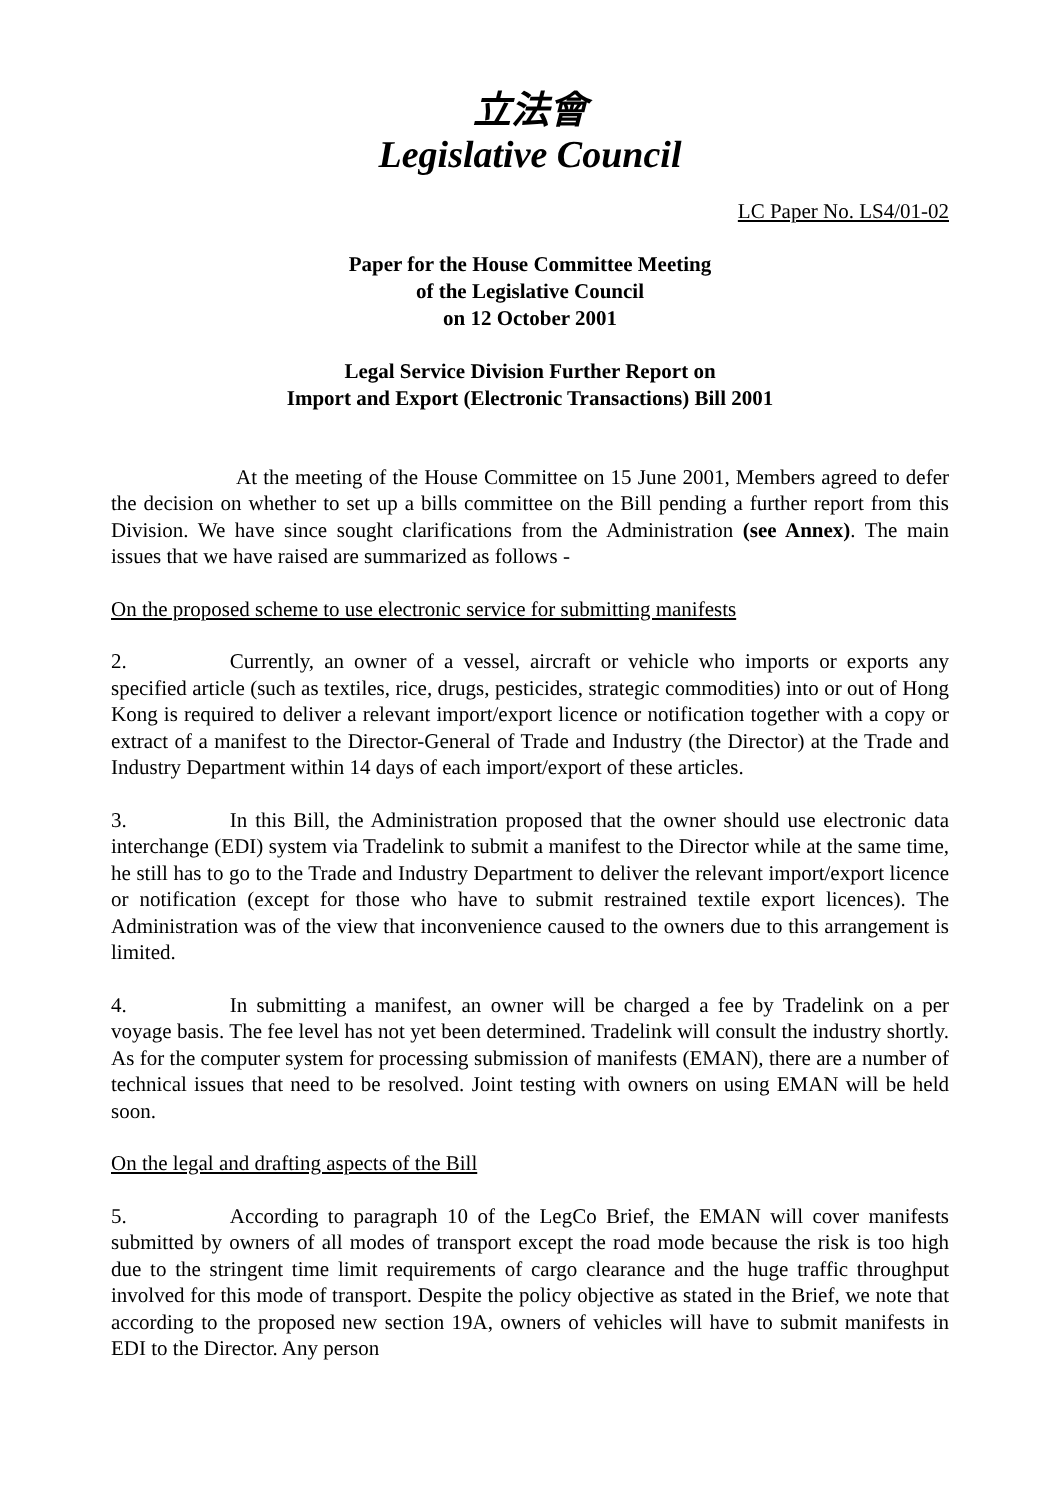立法會
Legislative Council
LC Paper No. LS4/01-02
Paper for the House Committee Meeting
of the Legislative Council
on 12 October 2001
Legal Service Division Further Report on
Import and Export (Electronic Transactions) Bill 2001
At the meeting of the House Committee on 15 June 2001, Members agreed to defer the decision on whether to set up a bills committee on the Bill pending a further report from this Division. We have since sought clarifications from the Administration (see Annex). The main issues that we have raised are summarized as follows -
On the proposed scheme to use electronic service for submitting manifests
2. Currently, an owner of a vessel, aircraft or vehicle who imports or exports any specified article (such as textiles, rice, drugs, pesticides, strategic commodities) into or out of Hong Kong is required to deliver a relevant import/export licence or notification together with a copy or extract of a manifest to the Director-General of Trade and Industry (the Director) at the Trade and Industry Department within 14 days of each import/export of these articles.
3. In this Bill, the Administration proposed that the owner should use electronic data interchange (EDI) system via Tradelink to submit a manifest to the Director while at the same time, he still has to go to the Trade and Industry Department to deliver the relevant import/export licence or notification (except for those who have to submit restrained textile export licences). The Administration was of the view that inconvenience caused to the owners due to this arrangement is limited.
4. In submitting a manifest, an owner will be charged a fee by Tradelink on a per voyage basis. The fee level has not yet been determined. Tradelink will consult the industry shortly. As for the computer system for processing submission of manifests (EMAN), there are a number of technical issues that need to be resolved. Joint testing with owners on using EMAN will be held soon.
On the legal and drafting aspects of the Bill
5. According to paragraph 10 of the LegCo Brief, the EMAN will cover manifests submitted by owners of all modes of transport except the road mode because the risk is too high due to the stringent time limit requirements of cargo clearance and the huge traffic throughput involved for this mode of transport. Despite the policy objective as stated in the Brief, we note that according to the proposed new section 19A, owners of vehicles will have to submit manifests in EDI to the Director. Any person